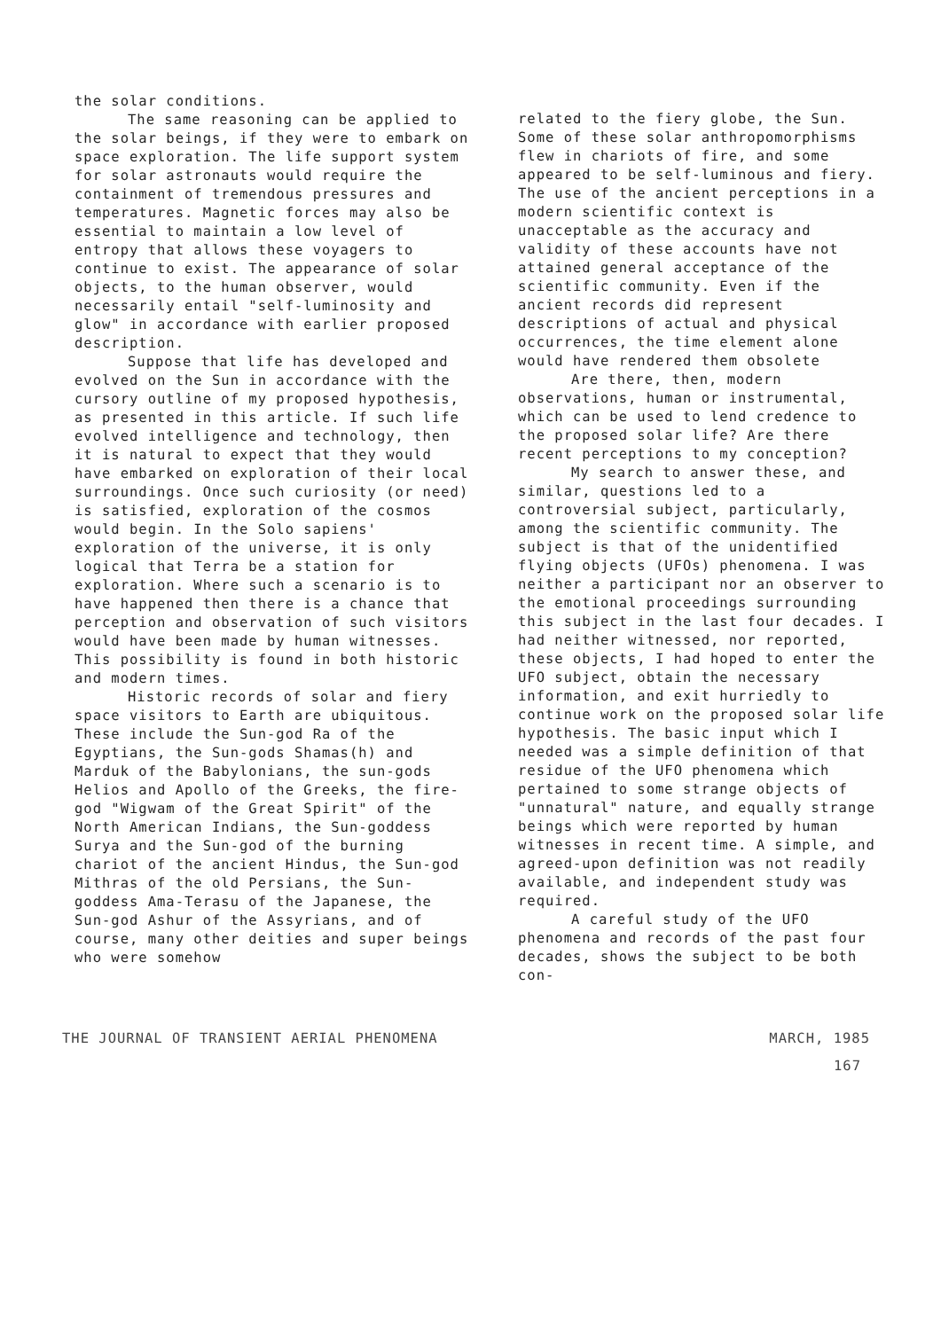the solar conditions.
The same reasoning can be applied to the solar beings, if they were to embark on space exploration. The life support system for solar astronauts would require the containment of tremendous pressures and temperatures. Magnetic forces may also be essential to maintain a low level of entropy that allows these voyagers to continue to exist. The appearance of solar objects, to the human observer, would necessarily entail "self-luminosity and glow" in accordance with earlier proposed description.
Suppose that life has developed and evolved on the Sun in accordance with the cursory outline of my proposed hypothesis, as presented in this article. If such life evolved intelligence and technology, then it is natural to expect that they would have embarked on exploration of their local surroundings. Once such curiosity (or need) is satisfied, exploration of the cosmos would begin. In the Solo sapiens' exploration of the universe, it is only logical that Terra be a station for exploration. Where such a scenario is to have happened then there is a chance that perception and observation of such visitors would have been made by human witnesses. This possibility is found in both historic and modern times.
Historic records of solar and fiery space visitors to Earth are ubiquitous. These include the Sun-god Ra of the Egyptians, the Sun-gods Shamas(h) and Marduk of the Babylonians, the sun-gods Helios and Apollo of the Greeks, the fire-god "Wigwam of the Great Spirit" of the North American Indians, the Sun-goddess Surya and the Sun-god of the burning chariot of the ancient Hindus, the Sun-god Mithras of the old Persians, the Sun-goddess Ama-Terasu of the Japanese, the Sun-god Ashur of the Assyrians, and of course, many other deities and super beings who were somehow
related to the fiery globe, the Sun. Some of these solar anthropomorphisms flew in chariots of fire, and some appeared to be self-luminous and fiery. The use of the ancient perceptions in a modern scientific context is unacceptable as the accuracy and validity of these accounts have not attained general acceptance of the scientific community. Even if the ancient records did represent descriptions of actual and physical occurrences, the time element alone would have rendered them obsolete
Are there, then, modern observations, human or instrumental, which can be used to lend credence to the proposed solar life? Are there recent perceptions to my conception?
My search to answer these, and similar, questions led to a controversial subject, particularly, among the scientific community. The subject is that of the unidentified flying objects (UFOs) phenomena. I was neither a participant nor an observer to the emotional proceedings surrounding this subject in the last four decades. I had neither witnessed, nor reported, these objects, I had hoped to enter the UFO subject, obtain the necessary information, and exit hurriedly to continue work on the proposed solar life hypothesis. The basic input which I needed was a simple definition of that residue of the UFO phenomena which pertained to some strange objects of "unnatural" nature, and equally strange beings which were reported by human witnesses in recent time. A simple, and agreed-upon definition was not readily available, and independent study was required.
A careful study of the UFO phenomena and records of the past four decades, shows the subject to be both con-
THE JOURNAL OF TRANSIENT AERIAL PHENOMENA MARCH, 1985
167